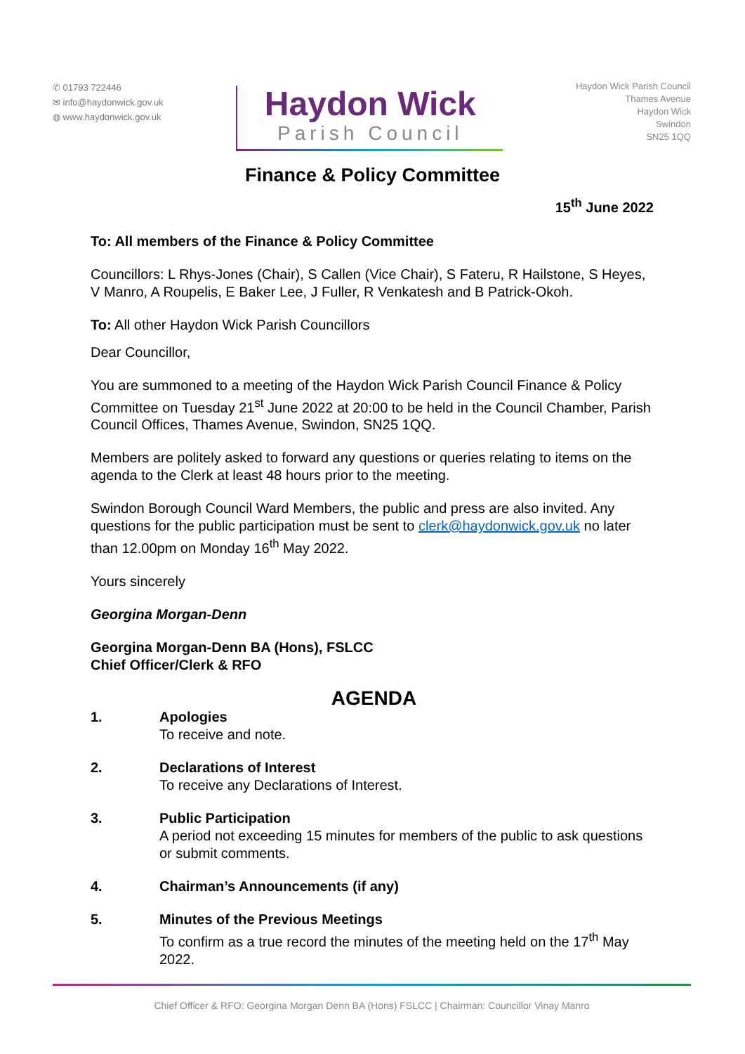✆ 01793 722446
✉ info@haydonwick.gov.uk
◍ www.haydonwick.gov.uk
Haydon Wick
Parish Council
Haydon Wick Parish Council
Thames Avenue
Haydon Wick
Swindon
SN25 1QQ
Finance & Policy Committee
15<sup>th</sup> June 2022
To: All members of the Finance & Policy Committee
Councillors: L Rhys-Jones (Chair), S Callen (Vice Chair), S Fateru, R Hailstone, S Heyes, V Manro, A Roupelis, E Baker Lee, J Fuller, R Venkatesh and B Patrick-Okoh.
To: All other Haydon Wick Parish Councillors
Dear Councillor,
You are summoned to a meeting of the Haydon Wick Parish Council Finance & Policy Committee on Tuesday 21<sup>st</sup> June 2022 at 20:00 to be held in the Council Chamber, Parish Council Offices, Thames Avenue, Swindon, SN25 1QQ.
Members are politely asked to forward any questions or queries relating to items on the agenda to the Clerk at least 48 hours prior to the meeting.
Swindon Borough Council Ward Members, the public and press are also invited. Any questions for the public participation must be sent to clerk@haydonwick.gov.uk no later than 12.00pm on Monday 16<sup>th</sup> May 2022.
Yours sincerely
Georgina Morgan-Denn
Georgina Morgan-Denn BA (Hons), FSLCC
Chief Officer/Clerk & RFO
AGENDA
1. Apologies
To receive and note.
2. Declarations of Interest
To receive any Declarations of Interest.
3. Public Participation
A period not exceeding 15 minutes for members of the public to ask questions or submit comments.
4. Chairman’s Announcements (if any)
5. Minutes of the Previous Meetings
To confirm as a true record the minutes of the meeting held on the 17<sup>th</sup> May 2022.
Chief Officer & RFO: Georgina Morgan Denn BA (Hons) FSLCC | Chairman: Councillor Vinay Manro